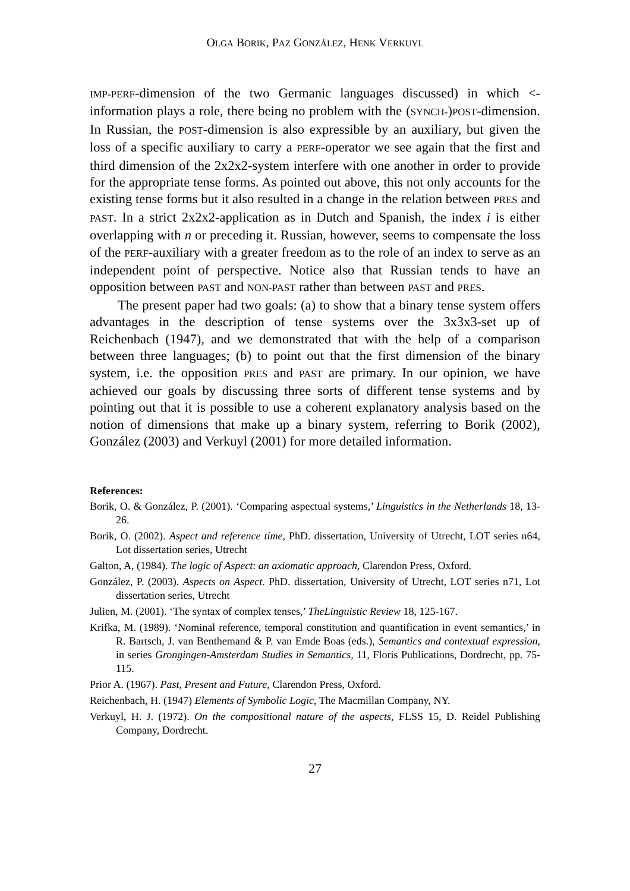OLGA BORIK, PAZ GONZÁLEZ, HENK VERKUYL
IMP-PERF-dimension of the two Germanic languages discussed) in which <-information plays a role, there being no problem with the (SYNCH-)POST-dimension. In Russian, the POST-dimension is also expressible by an auxiliary, but given the loss of a specific auxiliary to carry a PERF-operator we see again that the first and third dimension of the 2x2x2-system interfere with one another in order to provide for the appropriate tense forms. As pointed out above, this not only accounts for the existing tense forms but it also resulted in a change in the relation between PRES and PAST. In a strict 2x2x2-application as in Dutch and Spanish, the index i is either overlapping with n or preceding it. Russian, however, seems to compensate the loss of the PERF-auxiliary with a greater freedom as to the role of an index to serve as an independent point of perspective. Notice also that Russian tends to have an opposition between PAST and NON-PAST rather than between PAST and PRES.
The present paper had two goals: (a) to show that a binary tense system offers advantages in the description of tense systems over the 3x3x3-set up of Reichenbach (1947), and we demonstrated that with the help of a comparison between three languages; (b) to point out that the first dimension of the binary system, i.e. the opposition PRES and PAST are primary. In our opinion, we have achieved our goals by discussing three sorts of different tense systems and by pointing out that it is possible to use a coherent explanatory analysis based on the notion of dimensions that make up a binary system, referring to Borik (2002), González (2003) and Verkuyl (2001) for more detailed information.
References:
Borik, O. & González, P. (2001). ‘Comparing aspectual systems,’ Linguistics in the Netherlands 18, 13-26.
Borik, O. (2002). Aspect and reference time, PhD. dissertation, University of Utrecht, LOT series n64, Lot dissertation series, Utrecht
Galton, A, (1984). The logic of Aspect: an axiomatic approach, Clarendon Press, Oxford.
González, P. (2003). Aspects on Aspect. PhD. dissertation, University of Utrecht, LOT series n71, Lot dissertation series, Utrecht
Julien, M. (2001). ‘The syntax of complex tenses,’ TheLinguistic Review 18, 125-167.
Krifka, M. (1989). ‘Nominal reference, temporal constitution and quantification in event semantics,’ in R. Bartsch, J. van Benthemand & P. van Emde Boas (eds.), Semantics and contextual expression, in series Grongingen-Amsterdam Studies in Semantics, 11, Floris Publications, Dordrecht, pp. 75-115.
Prior A. (1967). Past, Present and Future, Clarendon Press, Oxford.
Reichenbach, H. (1947) Elements of Symbolic Logic, The Macmillan Company, NY.
Verkuyl, H. J. (1972). On the compositional nature of the aspects, FLSS 15, D. Reidel Publishing Company, Dordrecht.
27